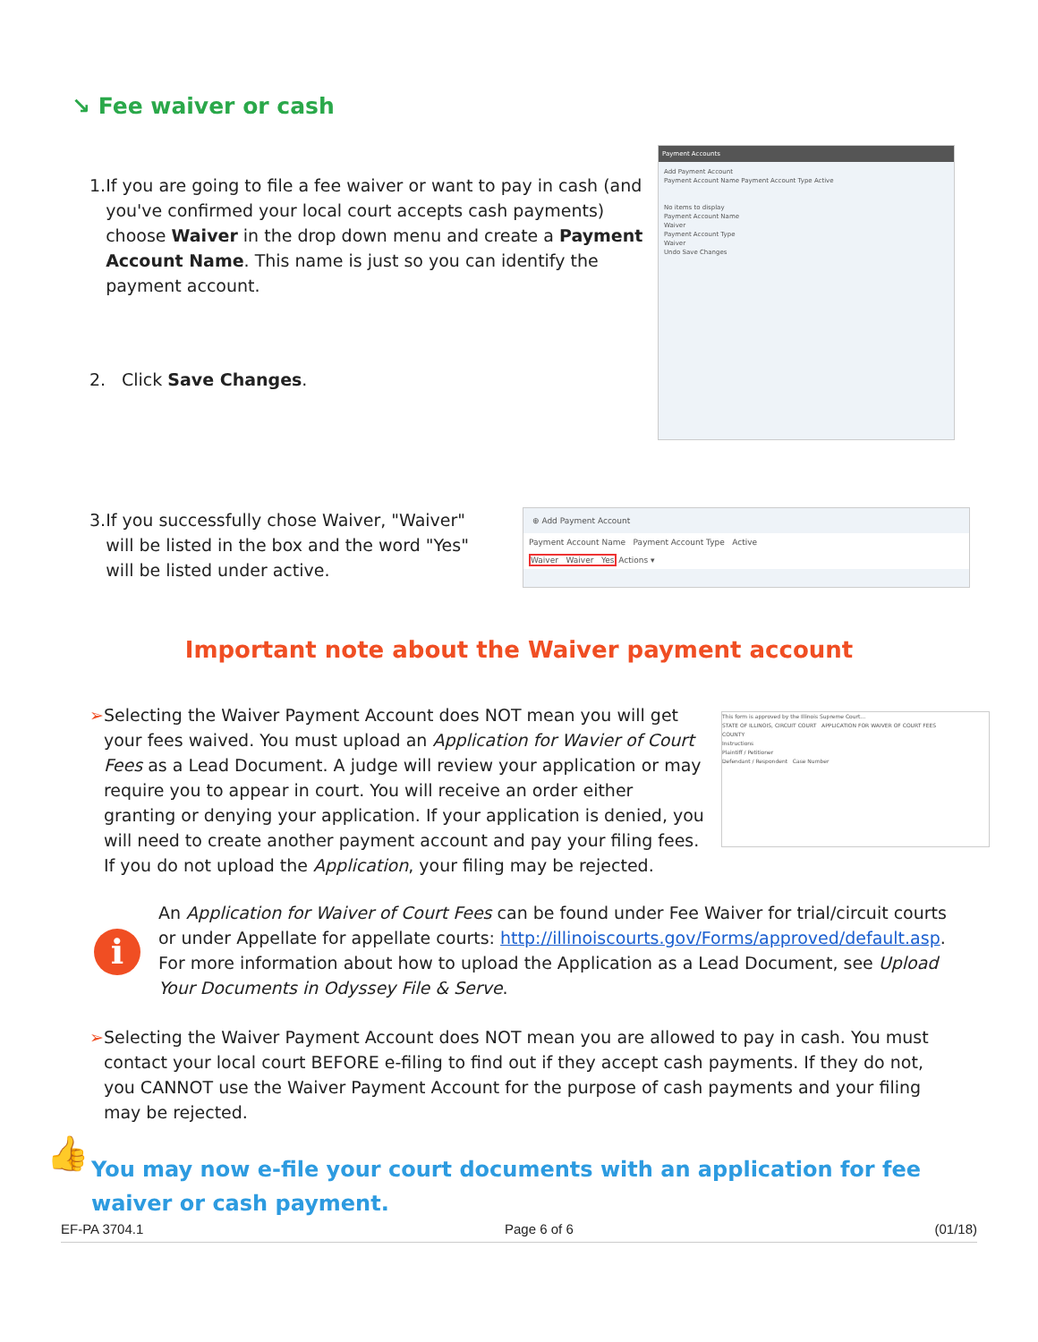↘ Fee waiver or cash
1. If you are going to file a fee waiver or want to pay in cash (and you've confirmed your local court accepts cash payments) choose Waiver in the drop down menu and create a Payment Account Name. This name is just so you can identify the payment account.
Payment Accounts
Add Payment Account
Payment Account Name Payment Account Type Active
No items to display
Payment Account Name
Waiver
Payment Account Type
Waiver
Undo Save Changes
2. Click Save Changes.
3. If you successfully chose Waiver, "Waiver" will be listed in the box and the word "Yes" will be listed under active.
⊕ Add Payment Account
Payment Account Name Payment Account Type Active
Waiver Waiver Yes Actions ▾
Important note about the Waiver payment account
➢ Selecting the Waiver Payment Account does NOT mean you will get your fees waived. You must upload an Application for Wavier of Court Fees as a Lead Document. A judge will review your application or may require you to appear in court. You will receive an order either granting or denying your application. If your application is denied, you will need to create another payment account and pay your filing fees. If you do not upload the Application, your filing may be rejected.
This form is approved by the Illinois Supreme Court...
STATE OF ILLINOIS, CIRCUIT COURT APPLICATION FOR WAIVER OF COURT FEES
COUNTY
Instructions
Plaintiff / Petitioner
Defendant / Respondent Case Number
i
An Application for Waiver of Court Fees can be found under Fee Waiver for trial/circuit courts or under Appellate for appellate courts: http://illinoiscourts.gov/Forms/approved/default.asp. For more information about how to upload the Application as a Lead Document, see Upload Your Documents in Odyssey File & Serve.
➢ Selecting the Waiver Payment Account does NOT mean you are allowed to pay in cash. You must contact your local court BEFORE e-filing to find out if they accept cash payments. If they do not, you CANNOT use the Waiver Payment Account for the purpose of cash payments and your filing may be rejected.
👍
You may now e-file your court documents with an application for fee waiver or cash payment.
EF-PA 3704.1 Page 6 of 6 (01/18)